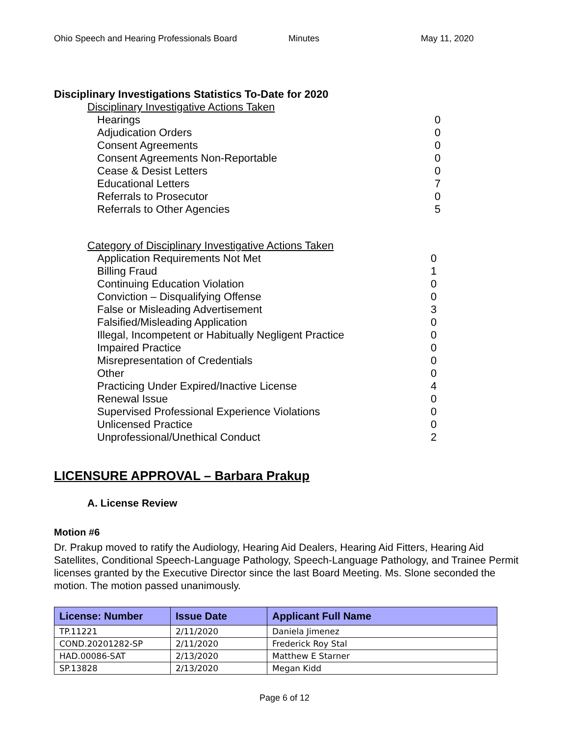Ohio Speech and Hearing Professionals Board Minutes May 11, 2020
Disciplinary Investigations Statistics To-Date for 2020
Disciplinary Investigative Actions Taken
| Hearings | 0 |
| Adjudication Orders | 0 |
| Consent Agreements | 0 |
| Consent Agreements Non-Reportable | 0 |
| Cease & Desist Letters | 0 |
| Educational Letters | 7 |
| Referrals to Prosecutor | 0 |
| Referrals to Other Agencies | 5 |
Category of Disciplinary Investigative Actions Taken
| Application Requirements Not Met | 0 |
| Billing Fraud | 1 |
| Continuing Education Violation | 0 |
| Conviction – Disqualifying Offense | 0 |
| False or Misleading Advertisement | 3 |
| Falsified/Misleading Application | 0 |
| Illegal, Incompetent or Habitually Negligent Practice | 0 |
| Impaired Practice | 0 |
| Misrepresentation of Credentials | 0 |
| Other | 0 |
| Practicing Under Expired/Inactive License | 4 |
| Renewal Issue | 0 |
| Supervised Professional Experience Violations | 0 |
| Unlicensed Practice | 0 |
| Unprofessional/Unethical Conduct | 2 |
LICENSURE APPROVAL – Barbara Prakup
A. License Review
Motion #6
Dr. Prakup moved to ratify the Audiology, Hearing Aid Dealers, Hearing Aid Fitters, Hearing Aid Satellites, Conditional Speech-Language Pathology, Speech-Language Pathology, and Trainee Permit licenses granted by the Executive Director since the last Board Meeting. Ms. Slone seconded the motion. The motion passed unanimously.
| License: Number | Issue Date | Applicant Full Name |
| --- | --- | --- |
| TP.11221 | 2/11/2020 | Daniela Jimenez |
| COND.20201282-SP | 2/11/2020 | Frederick Roy Stal |
| HAD.00086-SAT | 2/13/2020 | Matthew E Starner |
| SP.13828 | 2/13/2020 | Megan Kidd |
Page 6 of 12